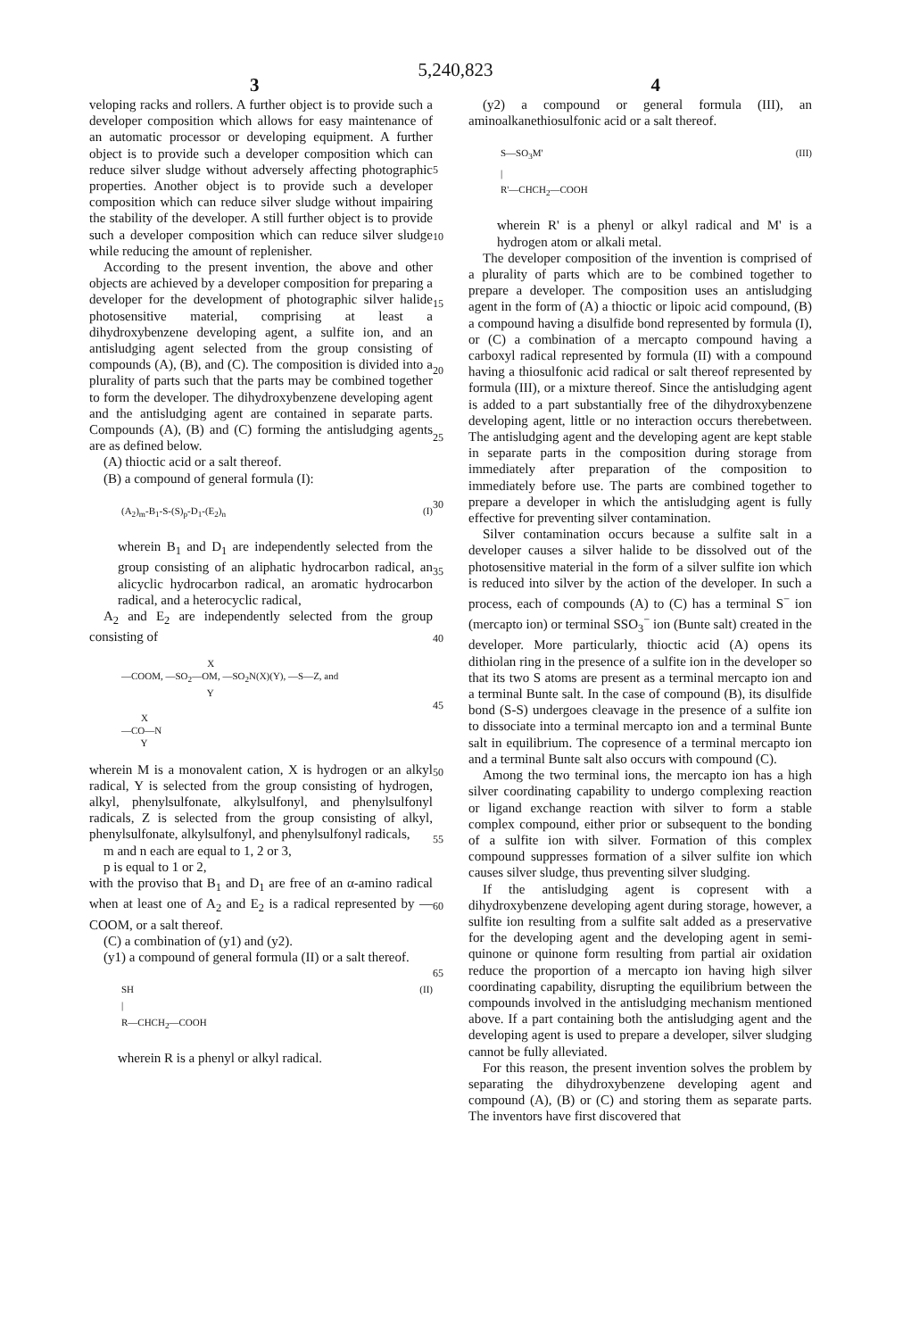5,240,823
3 4
veloping racks and rollers. A further object is to provide such a developer composition which allows for easy maintenance of an automatic processor or developing equipment. A further object is to provide such a developer composition which can reduce silver sludge without adversely affecting photographic properties. Another object is to provide such a developer composition which can reduce silver sludge without impairing the stability of the developer. A still further object is to provide such a developer composition which can reduce silver sludge while reducing the amount of replenisher.
According to the present invention, the above and other objects are achieved by a developer composition for preparing a developer for the development of photographic silver halide photosensitive material, comprising at least a dihydroxybenzene developing agent, a sulfite ion, and an antisludging agent selected from the group consisting of compounds (A), (B), and (C). The composition is divided into a plurality of parts such that the parts may be combined together to form the developer. The dihydroxybenzene developing agent and the antisludging agent are contained in separate parts. Compounds (A), (B) and (C) forming the antisludging agents are as defined below.
(A) thioctic acid or a salt thereof.
(B) a compound of general formula (I):
(A<sub>2</sub>)<sub>m</sub>-B<sub>1</sub>-S-(S)<sub>p</sub>-D<sub>1</sub>-(E<sub>2</sub>)<sub>n</sub> (I)
wherein B<sub>1</sub> and D<sub>1</sub> are independently selected from the group consisting of an aliphatic hydrocarbon radical, an alicyclic hydrocarbon radical, an aromatic hydrocarbon radical, and a heterocyclic radical,
A<sub>2</sub> and E<sub>2</sub> are independently selected from the group consisting of
X —COOM, —SO<sub>2</sub>—OM, —SO<sub>2</sub>N(X)(Y), —S—Z, and Y X —CO—N Y
wherein M is a monovalent cation, X is hydrogen or an alkyl radical, Y is selected from the group consisting of hydrogen, alkyl, phenylsulfonate, alkylsulfonyl, and phenylsulfonyl radicals, Z is selected from the group consisting of alkyl, phenylsulfonate, alkylsulfonyl, and phenylsulfonyl radicals,
m and n each are equal to 1, 2 or 3,
p is equal to 1 or 2,
with the proviso that B<sub>1</sub> and D<sub>1</sub> are free of an α-amino radical when at least one of A<sub>2</sub> and E<sub>2</sub> is a radical represented by —COOM, or a salt thereof.
(C) a combination of (y1) and (y2).
(y1) a compound of general formula (II) or a salt thereof.
SH
|
R—CHCH<sub>2</sub>—COOH (II)
wherein R is a phenyl or alkyl radical.
5
10
15
20
25
30
35
40
45
50
55
60
65
(y2) a compound or general formula (III), an aminoalkanethiosulfonic acid or a salt thereof.
S—SO<sub>3</sub>M'
|
R'—CHCH<sub>2</sub>—COOH (III)
wherein R' is a phenyl or alkyl radical and M' is a hydrogen atom or alkali metal.
The developer composition of the invention is comprised of a plurality of parts which are to be combined together to prepare a developer. The composition uses an antisludging agent in the form of (A) a thioctic or lipoic acid compound, (B) a compound having a disulfide bond represented by formula (I), or (C) a combination of a mercapto compound having a carboxyl radical represented by formula (II) with a compound having a thiosulfonic acid radical or salt thereof represented by formula (III), or a mixture thereof. Since the antisludging agent is added to a part substantially free of the dihydroxybenzene developing agent, little or no interaction occurs therebetween. The antisludging agent and the developing agent are kept stable in separate parts in the composition during storage from immediately after preparation of the composition to immediately before use. The parts are combined together to prepare a developer in which the antisludging agent is fully effective for preventing silver contamination.
Silver contamination occurs because a sulfite salt in a developer causes a silver halide to be dissolved out of the photosensitive material in the form of a silver sulfite ion which is reduced into silver by the action of the developer. In such a process, each of compounds (A) to (C) has a terminal S<sup>−</sup> ion (mercapto ion) or terminal SSO<sub>3</sub><sup>−</sup> ion (Bunte salt) created in the developer. More particularly, thioctic acid (A) opens its dithiolan ring in the presence of a sulfite ion in the developer so that its two S atoms are present as a terminal mercapto ion and a terminal Bunte salt. In the case of compound (B), its disulfide bond (S-S) undergoes cleavage in the presence of a sulfite ion to dissociate into a terminal mercapto ion and a terminal Bunte salt in equilibrium. The copresence of a terminal mercapto ion and a terminal Bunte salt also occurs with compound (C).
Among the two terminal ions, the mercapto ion has a high silver coordinating capability to undergo complexing reaction or ligand exchange reaction with silver to form a stable complex compound, either prior or subsequent to the bonding of a sulfite ion with silver. Formation of this complex compound suppresses formation of a silver sulfite ion which causes silver sludge, thus preventing silver sludging.
If the antisludging agent is copresent with a dihydroxybenzene developing agent during storage, however, a sulfite ion resulting from a sulfite salt added as a preservative for the developing agent and the developing agent in semi-quinone or quinone form resulting from partial air oxidation reduce the proportion of a mercapto ion having high silver coordinating capability, disrupting the equilibrium between the compounds involved in the antisludging mechanism mentioned above. If a part containing both the antisludging agent and the developing agent is used to prepare a developer, silver sludging cannot be fully alleviated.
For this reason, the present invention solves the problem by separating the dihydroxybenzene developing agent and compound (A), (B) or (C) and storing them as separate parts. The inventors have first discovered that